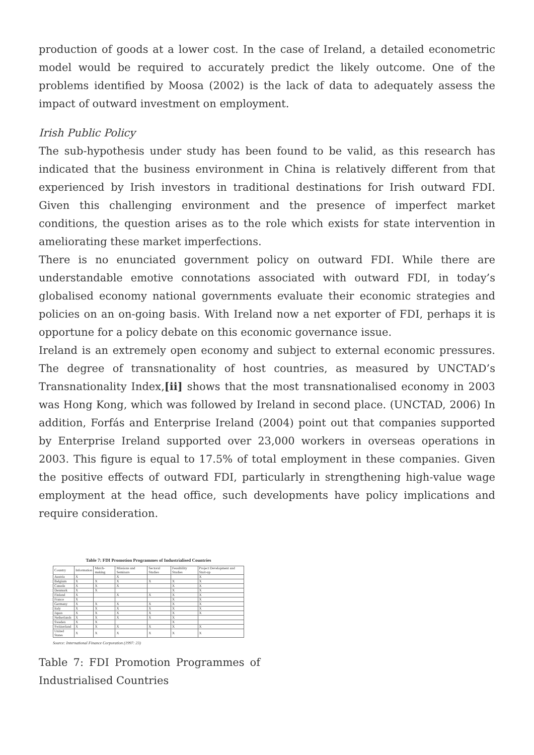production of goods at a lower cost. In the case of Ireland, a detailed econometric model would be required to accurately predict the likely outcome. One of the problems identified by Moosa (2002) is the lack of data to adequately assess the impact of outward investment on employment.
Irish Public Policy
The sub-hypothesis under study has been found to be valid, as this research has indicated that the business environment in China is relatively different from that experienced by Irish investors in traditional destinations for Irish outward FDI. Given this challenging environment and the presence of imperfect market conditions, the question arises as to the role which exists for state intervention in ameliorating these market imperfections.
There is no enunciated government policy on outward FDI. While there are understandable emotive connotations associated with outward FDI, in today’s globalised economy national governments evaluate their economic strategies and policies on an on-going basis. With Ireland now a net exporter of FDI, perhaps it is opportune for a policy debate on this economic governance issue.
Ireland is an extremely open economy and subject to external economic pressures. The degree of transnationality of host countries, as measured by UNCTAD’s Transnationality Index,[ii] shows that the most transnationalised economy in 2003 was Hong Kong, which was followed by Ireland in second place. (UNCTAD, 2006) In addition, Forfás and Enterprise Ireland (2004) point out that companies supported by Enterprise Ireland supported over 23,000 workers in overseas operations in 2003. This figure is equal to 17.5% of total employment in these companies. Given the positive effects of outward FDI, particularly in strengthening high-value wage employment at the head office, such developments have policy implications and require consideration.
Table 7: FDI Promotion Programmes of Industrialised Countries
| Country | Information | Match-making | Missions and Seminars | Sectoral Studies | Feasibility Studies | Project Development and Start-up |
| --- | --- | --- | --- | --- | --- | --- |
| Austria | X | | X | | | X |
| Belgium | X | X | X | X | X | X |
| Canada | X | X | X | | X | X |
| Denmark | X | X | | | X | X |
| Finland | X | | X | X | X | X |
| France | X | | | | X | X |
| Germany | X | X | X | X | X | X |
| Italy | X | X | X | X | X | X |
| Japan | X | X | X | X | X | X |
| Netherlands | X | X | X | X | X | |
| Sweden | X | X | | | X | |
| Switzerland | X | X | X | X | X | X |
| United States | X | X | X | X | X | X |
Source: International Finance Corporation (1997: 23)
Table 7: FDI Promotion Programmes of Industrialised Countries